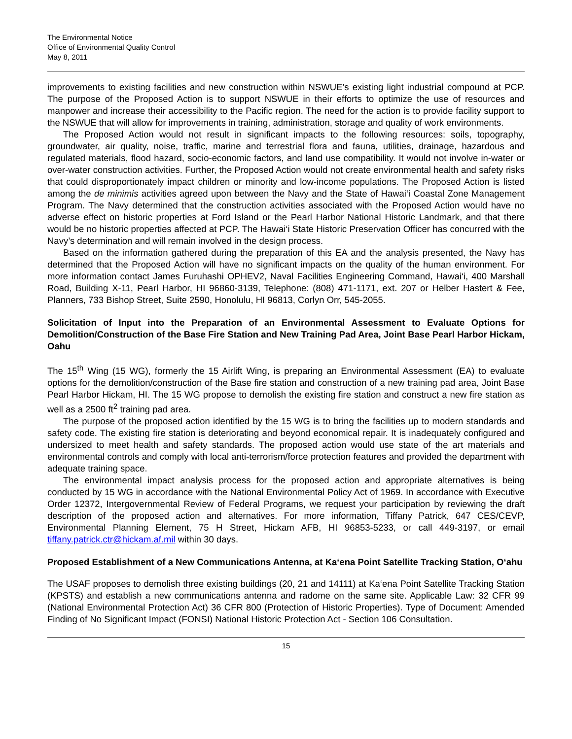The Environmental Notice
Office of Environmental Quality Control
May 8, 2011
improvements to existing facilities and new construction within NSWUE’s existing light industrial compound at PCP. The purpose of the Proposed Action is to support NSWUE in their efforts to optimize the use of resources and manpower and increase their accessibility to the Pacific region. The need for the action is to provide facility support to the NSWUE that will allow for improvements in training, administration, storage and quality of work environments.
The Proposed Action would not result in significant impacts to the following resources: soils, topography, groundwater, air quality, noise, traffic, marine and terrestrial flora and fauna, utilities, drainage, hazardous and regulated materials, flood hazard, socio-economic factors, and land use compatibility. It would not involve in-water or over-water construction activities. Further, the Proposed Action would not create environmental health and safety risks that could disproportionately impact children or minority and low-income populations. The Proposed Action is listed among the de minimis activities agreed upon between the Navy and the State of Hawai‘i Coastal Zone Management Program. The Navy determined that the construction activities associated with the Proposed Action would have no adverse effect on historic properties at Ford Island or the Pearl Harbor National Historic Landmark, and that there would be no historic properties affected at PCP. The Hawai‘i State Historic Preservation Officer has concurred with the Navy’s determination and will remain involved in the design process.
Based on the information gathered during the preparation of this EA and the analysis presented, the Navy has determined that the Proposed Action will have no significant impacts on the quality of the human environment. For more information contact James Furuhashi OPHEV2, Naval Facilities Engineering Command, Hawai‘i, 400 Marshall Road, Building X-11, Pearl Harbor, HI 96860-3139, Telephone: (808) 471-1171, ext. 207 or Helber Hastert & Fee, Planners, 733 Bishop Street, Suite 2590, Honolulu, HI 96813, Corlyn Orr, 545-2055.
Solicitation of Input into the Preparation of an Environmental Assessment to Evaluate Options for Demolition/Construction of the Base Fire Station and New Training Pad Area, Joint Base Pearl Harbor Hickam, Oahu
The 15<sup>th</sup> Wing (15 WG), formerly the 15 Airlift Wing, is preparing an Environmental Assessment (EA) to evaluate options for the demolition/construction of the Base fire station and construction of a new training pad area, Joint Base Pearl Harbor Hickam, HI. The 15 WG propose to demolish the existing fire station and construct a new fire station as well as a 2500 ft<sup>2</sup> training pad area.
The purpose of the proposed action identified by the 15 WG is to bring the facilities up to modern standards and safety code. The existing fire station is deteriorating and beyond economical repair. It is inadequately configured and undersized to meet health and safety standards. The proposed action would use state of the art materials and environmental controls and comply with local anti-terrorism/force protection features and provided the department with adequate training space.
The environmental impact analysis process for the proposed action and appropriate alternatives is being conducted by 15 WG in accordance with the National Environmental Policy Act of 1969. In accordance with Executive Order 12372, Intergovernmental Review of Federal Programs, we request your participation by reviewing the draft description of the proposed action and alternatives. For more information, Tiffany Patrick, 647 CES/CEVP, Environmental Planning Element, 75 H Street, Hickam AFB, HI 96853-5233, or call 449-3197, or email tiffany.patrick.ctr@hickam.af.mil within 30 days.
Proposed Establishment of a New Communications Antenna, at Ka‘ena Point Satellite Tracking Station, O‘ahu
The USAF proposes to demolish three existing buildings (20, 21 and 14111) at Ka‘ena Point Satellite Tracking Station (KPSTS) and establish a new communications antenna and radome on the same site. Applicable Law: 32 CFR 99 (National Environmental Protection Act) 36 CFR 800 (Protection of Historic Properties). Type of Document: Amended Finding of No Significant Impact (FONSI) National Historic Protection Act - Section 106 Consultation.
15